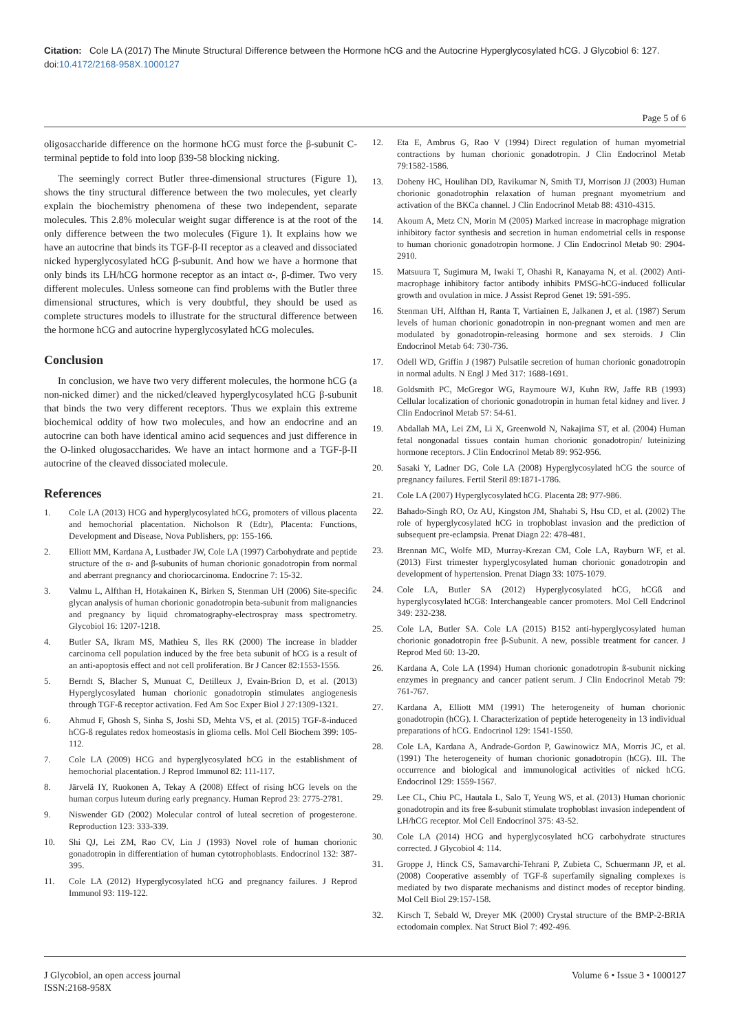Citation: Cole LA (2017) The Minute Structural Difference between the Hormone hCG and the Autocrine Hyperglycosylated hCG. J Glycobiol 6: 127. doi:10.4172/2168-958X.1000127
Page 5 of 6
oligosaccharide difference on the hormone hCG must force the β-subunit C-terminal peptide to fold into loop β39-58 blocking nicking.
The seemingly correct Butler three-dimensional structures (Figure 1), shows the tiny structural difference between the two molecules, yet clearly explain the biochemistry phenomena of these two independent, separate molecules. This 2.8% molecular weight sugar difference is at the root of the only difference between the two molecules (Figure 1). It explains how we have an autocrine that binds its TGF-β-II receptor as a cleaved and dissociated nicked hyperglycosylated hCG β-subunit. And how we have a hormone that only binds its LH/hCG hormone receptor as an intact α-, β-dimer. Two very different molecules. Unless someone can find problems with the Butler three dimensional structures, which is very doubtful, they should be used as complete structures models to illustrate for the structural difference between the hormone hCG and autocrine hyperglycosylated hCG molecules.
Conclusion
In conclusion, we have two very different molecules, the hormone hCG (a non-nicked dimer) and the nicked/cleaved hyperglycosylated hCG β-subunit that binds the two very different receptors. Thus we explain this extreme biochemical oddity of how two molecules, and how an endocrine and an autocrine can both have identical amino acid sequences and just difference in the O-linked olugosaccharides. We have an intact hormone and a TGF-β-II autocrine of the cleaved dissociated molecule.
References
1. Cole LA (2013) HCG and hyperglycosylated hCG, promoters of villous placenta and hemochorial placentation. Nicholson R (Edtr), Placenta: Functions, Development and Disease, Nova Publishers, pp: 155-166.
2. Elliott MM, Kardana A, Lustbader JW, Cole LA (1997) Carbohydrate and peptide structure of the α- and β-subunits of human chorionic gonadotropin from normal and aberrant pregnancy and choriocarcinoma. Endocrine 7: 15-32.
3. Valmu L, Alfthan H, Hotakainen K, Birken S, Stenman UH (2006) Site-specific glycan analysis of human chorionic gonadotropin beta-subunit from malignancies and pregnancy by liquid chromatography-electrospray mass spectrometry. Glycobiol 16: 1207-1218.
4. Butler SA, Ikram MS, Mathieu S, Iles RK (2000) The increase in bladder carcinoma cell population induced by the free beta subunit of hCG is a result of an anti-apoptosis effect and not cell proliferation. Br J Cancer 82:1553-1556.
5. Berndt S, Blacher S, Munuat C, Detilleux J, Evain-Brion D, et al. (2013) Hyperglycosylated human chorionic gonadotropin stimulates angiogenesis through TGF-ß receptor activation. Fed Am Soc Exper Biol J 27:1309-1321.
6. Ahmud F, Ghosh S, Sinha S, Joshi SD, Mehta VS, et al. (2015) TGF-ß-induced hCG-ß regulates redox homeostasis in glioma cells. Mol Cell Biochem 399: 105-112.
7. Cole LA (2009) HCG and hyperglycosylated hCG in the establishment of hemochorial placentation. J Reprod Immunol 82: 111-117.
8. Järvelä IY, Ruokonen A, Tekay A (2008) Effect of rising hCG levels on the human corpus luteum during early pregnancy. Human Reprod 23: 2775-2781.
9. Niswender GD (2002) Molecular control of luteal secretion of progesterone. Reproduction 123: 333-339.
10. Shi QJ, Lei ZM, Rao CV, Lin J (1993) Novel role of human chorionic gonadotropin in differentiation of human cytotrophoblasts. Endocrinol 132: 387-395.
11. Cole LA (2012) Hyperglycosylated hCG and pregnancy failures. J Reprod Immunol 93: 119-122.
12. Eta E, Ambrus G, Rao V (1994) Direct regulation of human myometrial contractions by human chorionic gonadotropin. J Clin Endocrinol Metab 79:1582-1586.
13. Doheny HC, Houlihan DD, Ravikumar N, Smith TJ, Morrison JJ (2003) Human chorionic gonadotrophin relaxation of human pregnant myometrium and activation of the BKCa channel. J Clin Endocrinol Metab 88: 4310-4315.
14. Akoum A, Metz CN, Morin M (2005) Marked increase in macrophage migration inhibitory factor synthesis and secretion in human endometrial cells in response to human chorionic gonadotropin hormone. J Clin Endocrinol Metab 90: 2904-2910.
15. Matsuura T, Sugimura M, Iwaki T, Ohashi R, Kanayama N, et al. (2002) Anti-macrophage inhibitory factor antibody inhibits PMSG-hCG-induced follicular growth and ovulation in mice. J Assist Reprod Genet 19: 591-595.
16. Stenman UH, Alfthan H, Ranta T, Vartiainen E, Jalkanen J, et al. (1987) Serum levels of human chorionic gonadotropin in non-pregnant women and men are modulated by gonadotropin-releasing hormone and sex steroids. J Clin Endocrinol Metab 64: 730-736.
17. Odell WD, Griffin J (1987) Pulsatile secretion of human chorionic gonadotropin in normal adults. N Engl J Med 317: 1688-1691.
18. Goldsmith PC, McGregor WG, Raymoure WJ, Kuhn RW, Jaffe RB (1993) Cellular localization of chorionic gonadotropin in human fetal kidney and liver. J Clin Endocrinol Metab 57: 54-61.
19. Abdallah MA, Lei ZM, Li X, Greenwold N, Nakajima ST, et al. (2004) Human fetal nongonadal tissues contain human chorionic gonadotropin/ luteinizing hormone receptors. J Clin Endocrinol Metab 89: 952-956.
20. Sasaki Y, Ladner DG, Cole LA (2008) Hyperglycosylated hCG the source of pregnancy failures. Fertil Steril 89:1871-1786.
21. Cole LA (2007) Hyperglycosylated hCG. Placenta 28: 977-986.
22. Bahado-Singh RO, Oz AU, Kingston JM, Shahabi S, Hsu CD, et al. (2002) The role of hyperglycosylated hCG in trophoblast invasion and the prediction of subsequent pre-eclampsia. Prenat Diagn 22: 478-481.
23. Brennan MC, Wolfe MD, Murray-Krezan CM, Cole LA, Rayburn WF, et al. (2013) First trimester hyperglycosylated human chorionic gonadotropin and development of hypertension. Prenat Diagn 33: 1075-1079.
24. Cole LA, Butler SA (2012) Hyperglycosylated hCG, hCGß and hyperglycosylated hCGß: Interchangeable cancer promoters. Mol Cell Endcrinol 349: 232-238.
25. Cole LA, Butler SA. Cole LA (2015) B152 anti-hyperglycosylated human chorionic gonadotropin free β-Subunit. A new, possible treatment for cancer. J Reprod Med 60: 13-20.
26. Kardana A, Cole LA (1994) Human chorionic gonadotropin ß-subunit nicking enzymes in pregnancy and cancer patient serum. J Clin Endocrinol Metab 79: 761-767.
27. Kardana A, Elliott MM (1991) The heterogeneity of human chorionic gonadotropin (hCG). I. Characterization of peptide heterogeneity in 13 individual preparations of hCG. Endocrinol 129: 1541-1550.
28. Cole LA, Kardana A, Andrade-Gordon P, Gawinowicz MA, Morris JC, et al. (1991) The heterogeneity of human chorionic gonadotropin (hCG). III. The occurrence and biological and immunological activities of nicked hCG. Endocrinol 129: 1559-1567.
29. Lee CL, Chiu PC, Hautala L, Salo T, Yeung WS, et al. (2013) Human chorionic gonadotropin and its free ß-subunit stimulate trophoblast invasion independent of LH/hCG receptor. Mol Cell Endocrinol 375: 43-52.
30. Cole LA (2014) HCG and hyperglycosylated hCG carbohydrate structures corrected. J Glycobiol 4: 114.
31. Groppe J, Hinck CS, Samavarchi-Tehrani P, Zubieta C, Schuermann JP, et al. (2008) Cooperative assembly of TGF-ß superfamily signaling complexes is mediated by two disparate mechanisms and distinct modes of receptor binding. Mol Cell Biol 29:157-158.
32. Kirsch T, Sebald W, Dreyer MK (2000) Crystal structure of the BMP-2-BRIA ectodomain complex. Nat Struct Biol 7: 492-496.
J Glycobiol, an open access journal
ISSN:2168-958X
Volume 6 • Issue 3 • 1000127